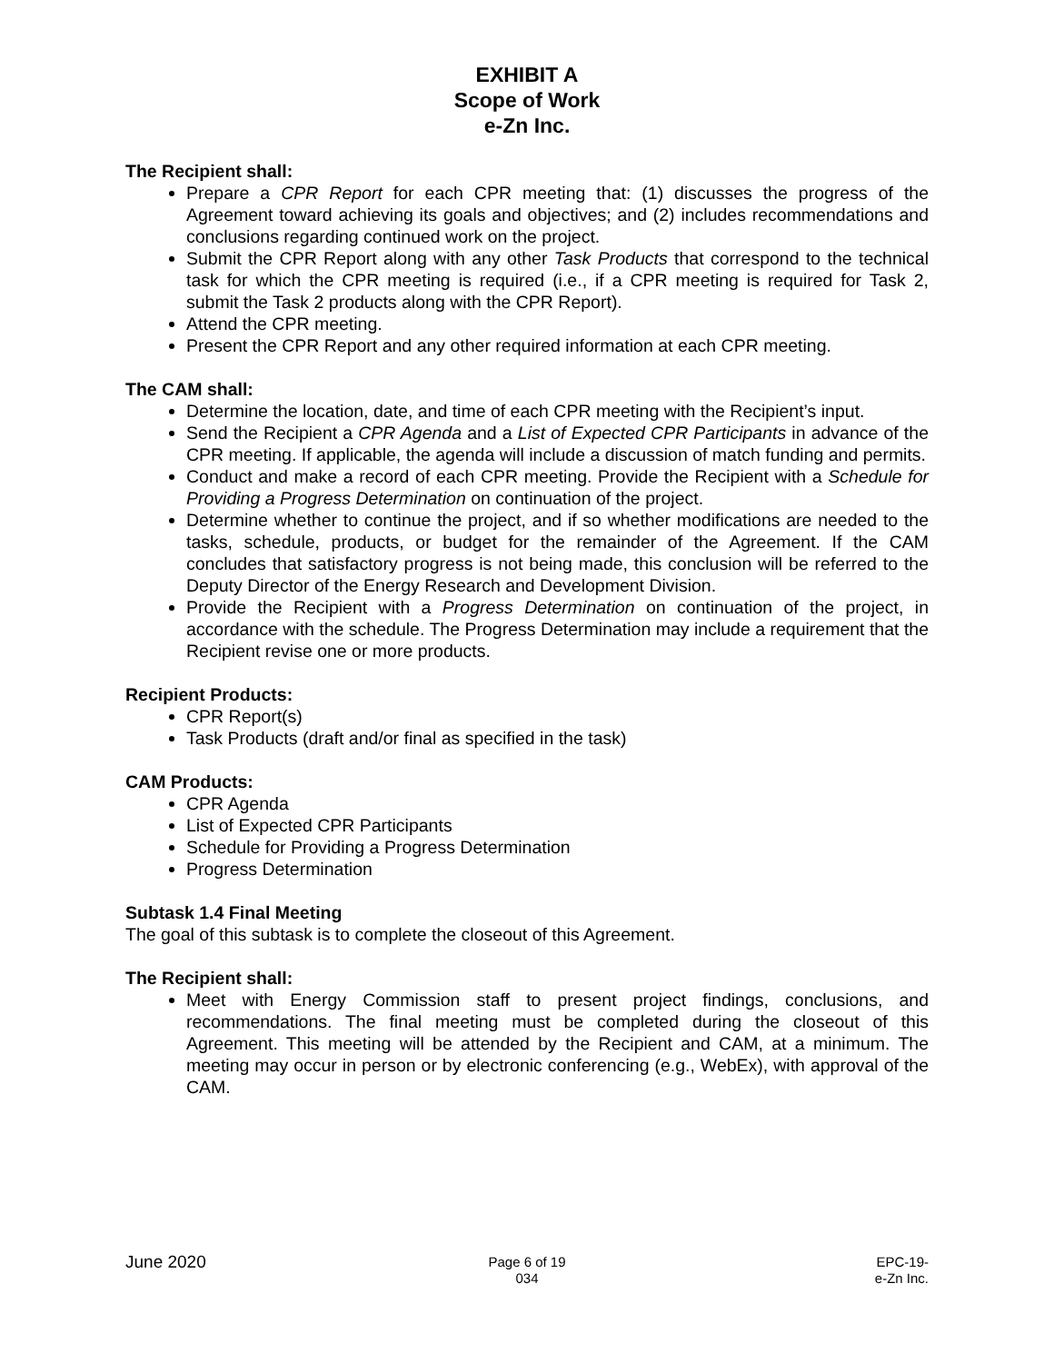EXHIBIT A
Scope of Work
e-Zn Inc.
The Recipient shall:
Prepare a CPR Report for each CPR meeting that: (1) discusses the progress of the Agreement toward achieving its goals and objectives; and (2) includes recommendations and conclusions regarding continued work on the project.
Submit the CPR Report along with any other Task Products that correspond to the technical task for which the CPR meeting is required (i.e., if a CPR meeting is required for Task 2, submit the Task 2 products along with the CPR Report).
Attend the CPR meeting.
Present the CPR Report and any other required information at each CPR meeting.
The CAM shall:
Determine the location, date, and time of each CPR meeting with the Recipient’s input.
Send the Recipient a CPR Agenda and a List of Expected CPR Participants in advance of the CPR meeting. If applicable, the agenda will include a discussion of match funding and permits.
Conduct and make a record of each CPR meeting. Provide the Recipient with a Schedule for Providing a Progress Determination on continuation of the project.
Determine whether to continue the project, and if so whether modifications are needed to the tasks, schedule, products, or budget for the remainder of the Agreement. If the CAM concludes that satisfactory progress is not being made, this conclusion will be referred to the Deputy Director of the Energy Research and Development Division.
Provide the Recipient with a Progress Determination on continuation of the project, in accordance with the schedule. The Progress Determination may include a requirement that the Recipient revise one or more products.
Recipient Products:
CPR Report(s)
Task Products (draft and/or final as specified in the task)
CAM Products:
CPR Agenda
List of Expected CPR Participants
Schedule for Providing a Progress Determination
Progress Determination
Subtask 1.4 Final Meeting
The goal of this subtask is to complete the closeout of this Agreement.
The Recipient shall:
Meet with Energy Commission staff to present project findings, conclusions, and recommendations. The final meeting must be completed during the closeout of this Agreement. This meeting will be attended by the Recipient and CAM, at a minimum. The meeting may occur in person or by electronic conferencing (e.g., WebEx), with approval of the CAM.
June 2020
Page 6 of 19
034
EPC-19-
e-Zn Inc.